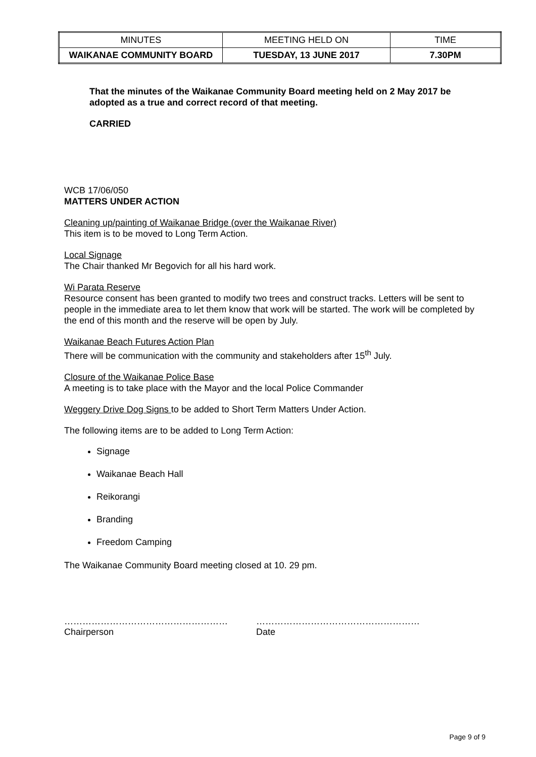| MINUTES | MEETING HELD ON | TIME |
| WAIKANAE COMMUNITY BOARD | TUESDAY, 13 JUNE 2017 | 7.30PM |
That the minutes of the Waikanae Community Board meeting held on 2 May 2017 be adopted as a true and correct record of that meeting.
CARRIED
WCB 17/06/050
MATTERS UNDER ACTION
Cleaning up/painting of Waikanae Bridge (over the Waikanae River)
This item is to be moved to Long Term Action.
Local Signage
The Chair thanked Mr Begovich for all his hard work.
Wi Parata Reserve
Resource consent has been granted to modify two trees and construct tracks. Letters will be sent to people in the immediate area to let them know that work will be started. The work will be completed by the end of this month and the reserve will be open by July.
Waikanae Beach Futures Action Plan
There will be communication with the community and stakeholders after 15<sup>th</sup> July.
Closure of the Waikanae Police Base
A meeting is to take place with the Mayor and the local Police Commander
Weggery Drive Dog Signs to be added to Short Term Matters Under Action.
The following items are to be added to Long Term Action:
Signage
Waikanae Beach Hall
Reikorangi
Branding
Freedom Camping
The Waikanae Community Board meeting closed at 10. 29 pm.
………………………………………………
Chairperson
………………………………………………
Date
Page 9 of 9